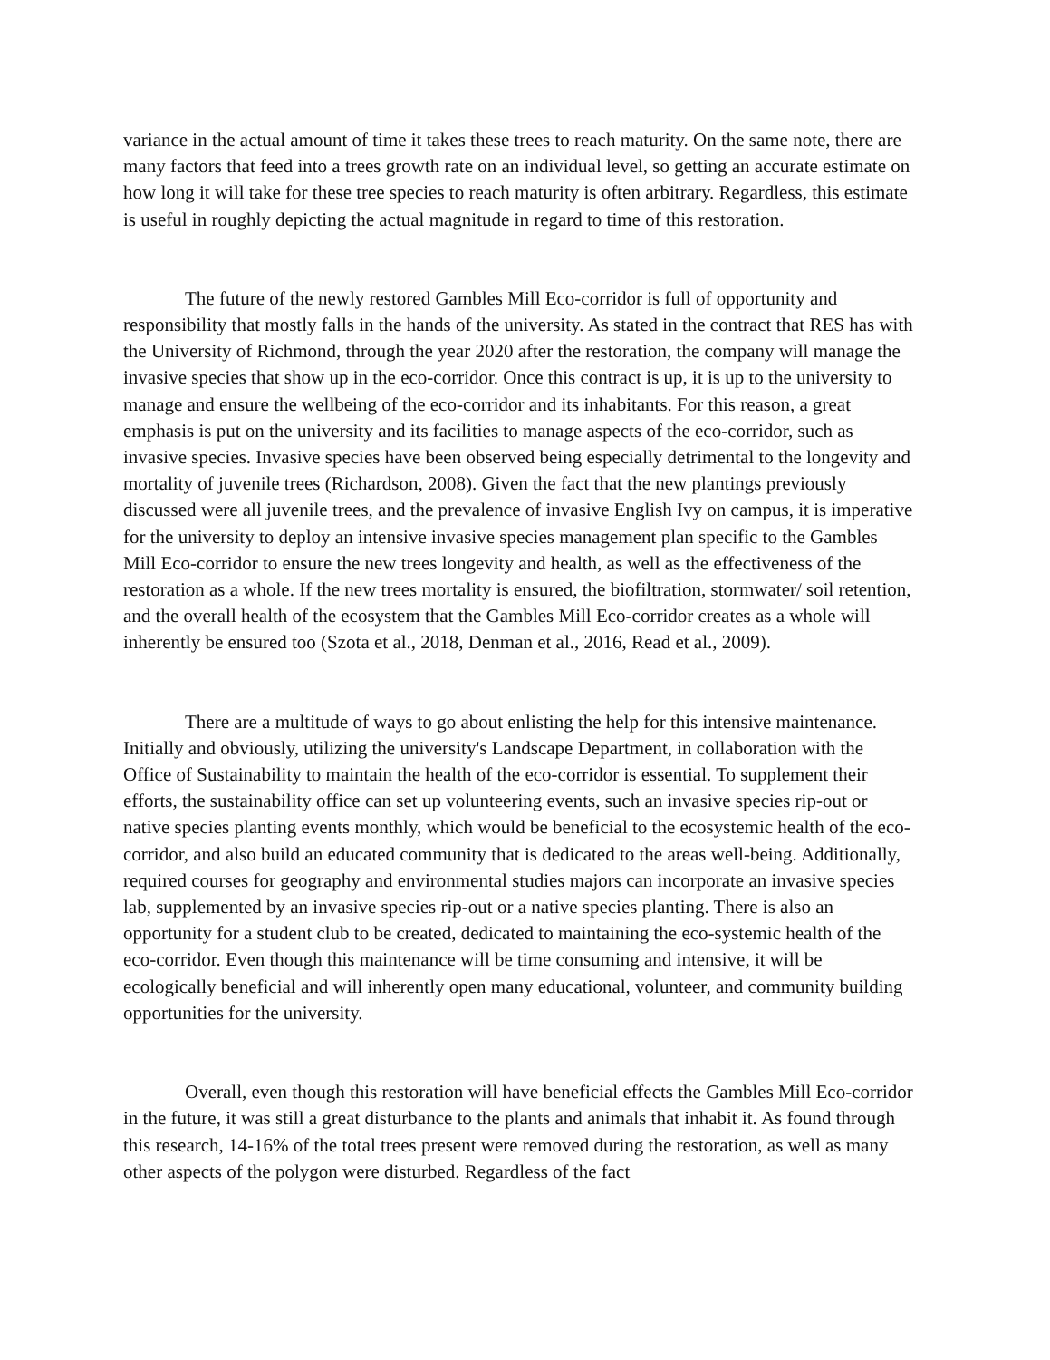variance in the actual amount of time it takes these trees to reach maturity. On the same note, there are many factors that feed into a trees growth rate on an individual level, so getting an accurate estimate on how long it will take for these tree species to reach maturity is often arbitrary. Regardless, this estimate is useful in roughly depicting the actual magnitude in regard to time of this restoration.
The future of the newly restored Gambles Mill Eco-corridor is full of opportunity and responsibility that mostly falls in the hands of the university. As stated in the contract that RES has with the University of Richmond, through the year 2020 after the restoration, the company will manage the invasive species that show up in the eco-corridor. Once this contract is up, it is up to the university to manage and ensure the wellbeing of the eco-corridor and its inhabitants. For this reason, a great emphasis is put on the university and its facilities to manage aspects of the eco-corridor, such as invasive species. Invasive species have been observed being especially detrimental to the longevity and mortality of juvenile trees (Richardson, 2008). Given the fact that the new plantings previously discussed were all juvenile trees, and the prevalence of invasive English Ivy on campus, it is imperative for the university to deploy an intensive invasive species management plan specific to the Gambles Mill Eco-corridor to ensure the new trees longevity and health, as well as the effectiveness of the restoration as a whole. If the new trees mortality is ensured, the biofiltration, stormwater/ soil retention, and the overall health of the ecosystem that the Gambles Mill Eco-corridor creates as a whole will inherently be ensured too (Szota et al., 2018, Denman et al., 2016, Read et al., 2009).
There are a multitude of ways to go about enlisting the help for this intensive maintenance. Initially and obviously, utilizing the university's Landscape Department, in collaboration with the Office of Sustainability to maintain the health of the eco-corridor is essential. To supplement their efforts, the sustainability office can set up volunteering events, such an invasive species rip-out or native species planting events monthly, which would be beneficial to the ecosystemic health of the eco-corridor, and also build an educated community that is dedicated to the areas well-being. Additionally, required courses for geography and environmental studies majors can incorporate an invasive species lab, supplemented by an invasive species rip-out or a native species planting. There is also an opportunity for a student club to be created, dedicated to maintaining the eco-systemic health of the eco-corridor. Even though this maintenance will be time consuming and intensive, it will be ecologically beneficial and will inherently open many educational, volunteer, and community building opportunities for the university.
Overall, even though this restoration will have beneficial effects the Gambles Mill Eco-corridor in the future, it was still a great disturbance to the plants and animals that inhabit it. As found through this research, 14-16% of the total trees present were removed during the restoration, as well as many other aspects of the polygon were disturbed. Regardless of the fact